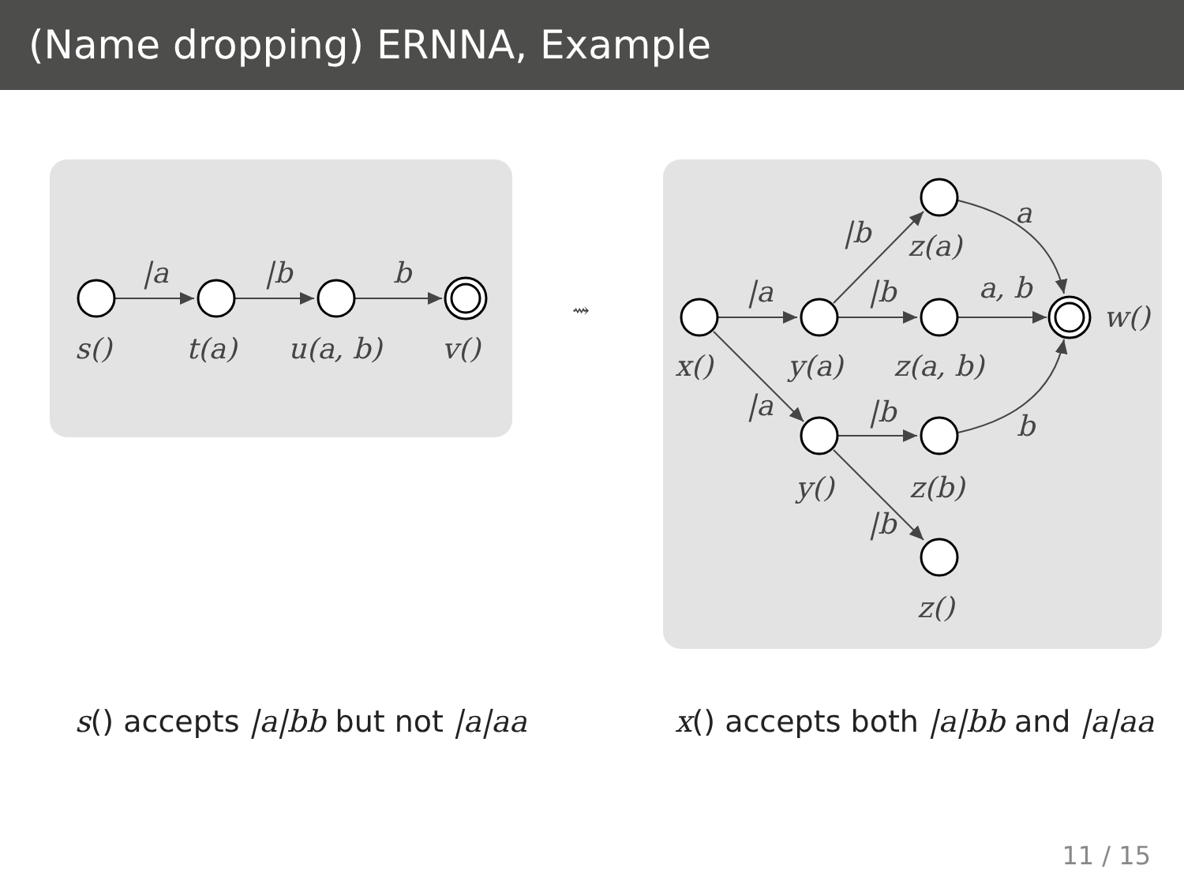(Name dropping) ERNNA, Example
|a
|b
b
s()
t(a)
u(a, b)
v()
⇝
|a
|b
a, b
|b
a
|a
|b
b
|b
x()
y(a)
z(a, b)
z(a)
w()
y()
z(b)
z()
s() accepts |a|bb but not |a|aa x() accepts both |a|bb and |a|aa
11 / 15